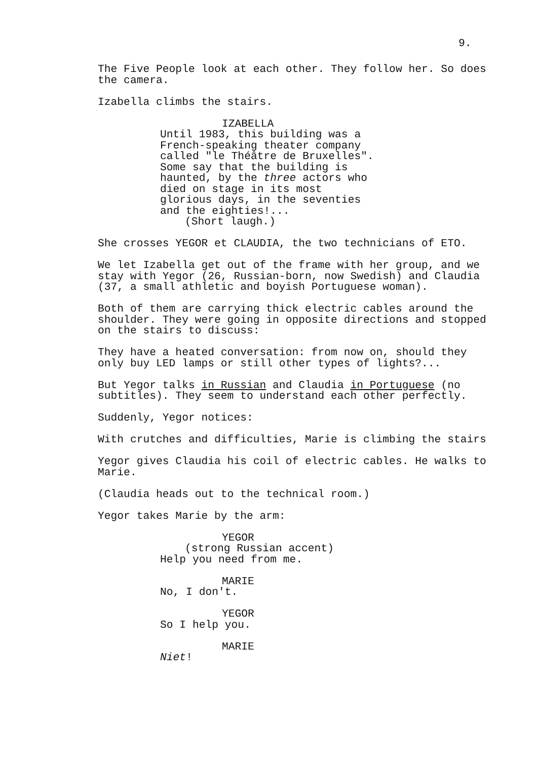9.
The Five People look at each other. They follow her. So does the camera.
Izabella climbs the stairs.
IZABELLA
Until 1983, this building was a French-speaking theater company called "le Théâtre de Bruxelles". Some say that the building is haunted, by the three actors who died on stage in its most glorious days, in the seventies and the eighties!...
(Short laugh.)
She crosses YEGOR et CLAUDIA, the two technicians of ETO.
We let Izabella get out of the frame with her group, and we stay with Yegor (26, Russian-born, now Swedish) and Claudia (37, a small athletic and boyish Portuguese woman).
Both of them are carrying thick electric cables around the shoulder. They were going in opposite directions and stopped on the stairs to discuss:
They have a heated conversation: from now on, should they only buy LED lamps or still other types of lights?...
But Yegor talks in Russian and Claudia in Portuguese (no subtitles). They seem to understand each other perfectly.
Suddenly, Yegor notices:
With crutches and difficulties, Marie is climbing the stairs
Yegor gives Claudia his coil of electric cables. He walks to Marie.
(Claudia heads out to the technical room.)
Yegor takes Marie by the arm:
YEGOR
(strong Russian accent)
Help you need from me.
MARIE
No, I don't.
YEGOR
So I help you.
MARIE
Niet!